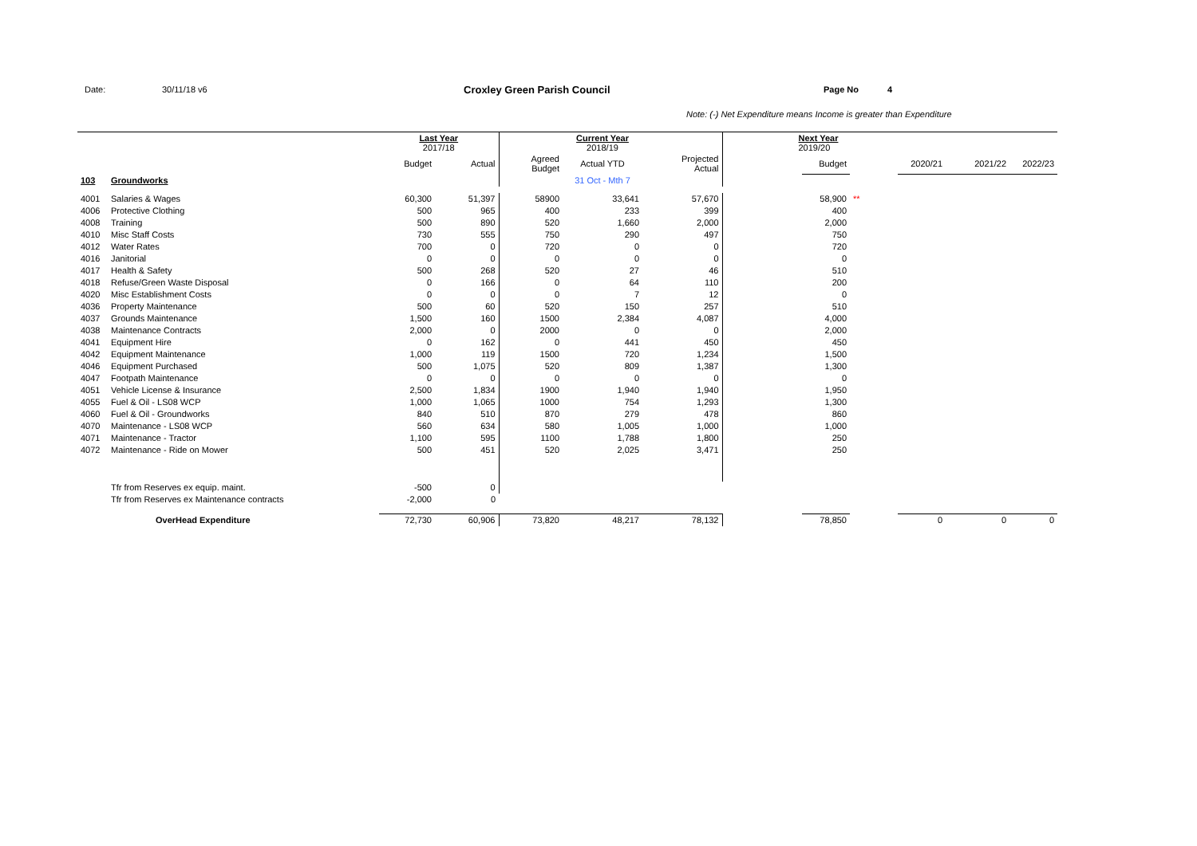Date: 30/11/18 v6 Croxley Green Parish Council Page No 4
Note: (-) Net Expenditure means Income is greater than Expenditure
| | | Last Year 2017/18 | | | Current Year 2018/19 | | Next Year 2019/20 | | | | | |
| | | Budget | Actual | Agreed Budget | Actual YTD | Projected Actual | | Budget | | 2020/21 | 2021/22 | 2022/23 |
| 103 | Groundworks | | | | 31 Oct - Mth 7 | | | | | | | |
| 4001 | Salaries & Wages | 60,300 | 51,397 | 58900 | 33,641 | 57,670 | | 58,900 | ** | | | |
| 4006 | Protective Clothing | 500 | 965 | 400 | 233 | 399 | | 400 | | | | |
| 4008 | Training | 500 | 890 | 520 | 1,660 | 2,000 | | 2,000 | | | | |
| 4010 | Misc Staff Costs | 730 | 555 | 750 | 290 | 497 | | 750 | | | | |
| 4012 | Water Rates | 700 | 0 | 720 | 0 | 0 | | 720 | | | | |
| 4016 | Janitorial | 0 | 0 | 0 | 0 | 0 | | 0 | | | | |
| 4017 | Health & Safety | 500 | 268 | 520 | 27 | 46 | | 510 | | | | |
| 4018 | Refuse/Green Waste Disposal | 0 | 166 | 0 | 64 | 110 | | 200 | | | | |
| 4020 | Misc Establishment Costs | 0 | 0 | 0 | 7 | 12 | | 0 | | | | |
| 4036 | Property Maintenance | 500 | 60 | 520 | 150 | 257 | | 510 | | | | |
| 4037 | Grounds Maintenance | 1,500 | 160 | 1500 | 2,384 | 4,087 | | 4,000 | | | | |
| 4038 | Maintenance Contracts | 2,000 | 0 | 2000 | 0 | 0 | | 2,000 | | | | |
| 4041 | Equipment Hire | 0 | 162 | 0 | 441 | 450 | | 450 | | | | |
| 4042 | Equipment Maintenance | 1,000 | 119 | 1500 | 720 | 1,234 | | 1,500 | | | | |
| 4046 | Equipment Purchased | 500 | 1,075 | 520 | 809 | 1,387 | | 1,300 | | | | |
| 4047 | Footpath Maintenance | 0 | 0 | 0 | 0 | 0 | | 0 | | | | |
| 4051 | Vehicle License & Insurance | 2,500 | 1,834 | 1900 | 1,940 | 1,940 | | 1,950 | | | | |
| 4055 | Fuel & Oil - LS08 WCP | 1,000 | 1,065 | 1000 | 754 | 1,293 | | 1,300 | | | | |
| 4060 | Fuel & Oil - Groundworks | 840 | 510 | 870 | 279 | 478 | | 860 | | | | |
| 4070 | Maintenance - LS08 WCP | 560 | 634 | 580 | 1,005 | 1,000 | | 1,000 | | | | |
| 4071 | Maintenance - Tractor | 1,100 | 595 | 1100 | 1,788 | 1,800 | | 250 | | | | |
| 4072 | Maintenance - Ride on Mower | 500 | 451 | 520 | 2,025 | 3,471 | | 250 | | | | |
| | Tfr from Reserves ex equip. maint. | -500 | 0 | | | | | | | | | |
| | Tfr from Reserves ex Maintenance contracts | -2,000 | 0 | | | | | | | | | |
| | OverHead Expenditure | 72,730 | 60,906 | 73,820 | 48,217 | 78,132 | | 78,850 | | 0 | 0 | 0 |